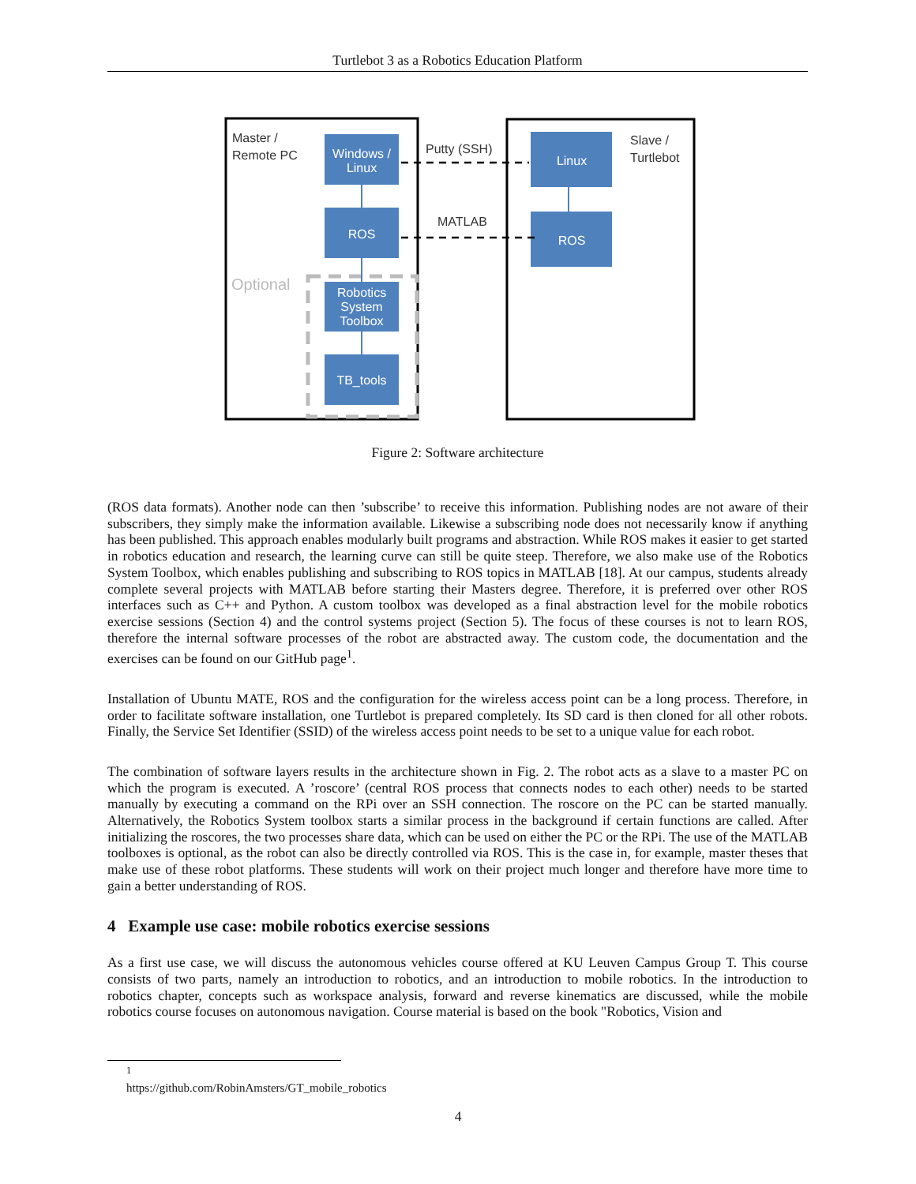Turtlebot 3 as a Robotics Education Platform
Master /
Remote PC
Slave /
Turtlebot
Putty (SSH)
MATLAB
Optional
Windows /
Linux
ROS
Robotics
System
Toolbox
TB_tools
Linux
ROS
Figure 2: Software architecture
(ROS data formats). Another node can then ’subscribe’ to receive this information. Publishing nodes are not aware of their subscribers, they simply make the information available. Likewise a subscribing node does not necessarily know if anything has been published. This approach enables modularly built programs and abstraction. While ROS makes it easier to get started in robotics education and research, the learning curve can still be quite steep. Therefore, we also make use of the Robotics System Toolbox, which enables publishing and subscribing to ROS topics in MATLAB [18]. At our campus, students already complete several projects with MATLAB before starting their Masters degree. Therefore, it is preferred over other ROS interfaces such as C++ and Python. A custom toolbox was developed as a final abstraction level for the mobile robotics exercise sessions (Section 4) and the control systems project (Section 5). The focus of these courses is not to learn ROS, therefore the internal software processes of the robot are abstracted away. The custom code, the documentation and the exercises can be found on our GitHub page<sup>1</sup>.
Installation of Ubuntu MATE, ROS and the configuration for the wireless access point can be a long process. Therefore, in order to facilitate software installation, one Turtlebot is prepared completely. Its SD card is then cloned for all other robots. Finally, the Service Set Identifier (SSID) of the wireless access point needs to be set to a unique value for each robot.
The combination of software layers results in the architecture shown in Fig. 2. The robot acts as a slave to a master PC on which the program is executed. A ’roscore’ (central ROS process that connects nodes to each other) needs to be started manually by executing a command on the RPi over an SSH connection. The roscore on the PC can be started manually. Alternatively, the Robotics System toolbox starts a similar process in the background if certain functions are called. After initializing the roscores, the two processes share data, which can be used on either the PC or the RPi. The use of the MATLAB toolboxes is optional, as the robot can also be directly controlled via ROS. This is the case in, for example, master theses that make use of these robot platforms. These students will work on their project much longer and therefore have more time to gain a better understanding of ROS.
4 Example use case: mobile robotics exercise sessions
As a first use case, we will discuss the autonomous vehicles course offered at KU Leuven Campus Group T. This course consists of two parts, namely an introduction to robotics, and an introduction to mobile robotics. In the introduction to robotics chapter, concepts such as workspace analysis, forward and reverse kinematics are discussed, while the mobile robotics course focuses on autonomous navigation. Course material is based on the book "Robotics, Vision and
<sup>1</sup> https://github.com/RobinAmsters/GT_mobile_robotics
4